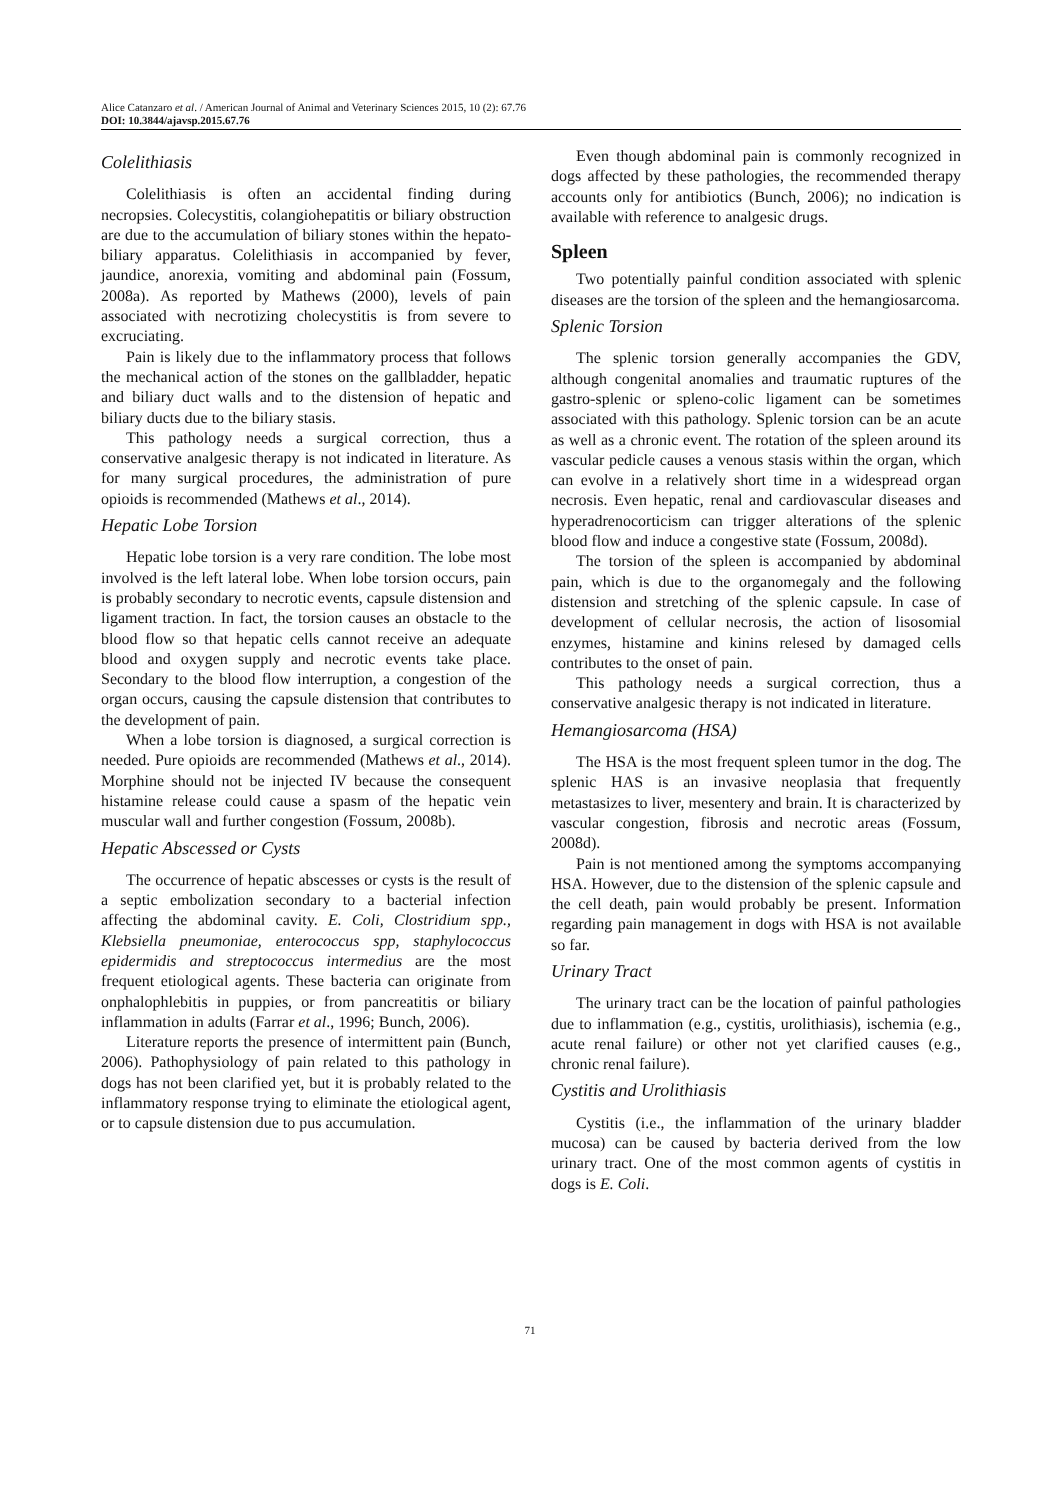Alice Catanzaro et al. / American Journal of Animal and Veterinary Sciences 2015, 10 (2): 67.76
DOI: 10.3844/ajavsp.2015.67.76
Colelithiasis
Colelithiasis is often an accidental finding during necropsies. Colecystitis, colangiohepatitis or biliary obstruction are due to the accumulation of biliary stones within the hepato-biliary apparatus. Colelithiasis in accompanied by fever, jaundice, anorexia, vomiting and abdominal pain (Fossum, 2008a). As reported by Mathews (2000), levels of pain associated with necrotizing cholecystitis is from severe to excruciating.
Pain is likely due to the inflammatory process that follows the mechanical action of the stones on the gallbladder, hepatic and biliary duct walls and to the distension of hepatic and biliary ducts due to the biliary stasis.
This pathology needs a surgical correction, thus a conservative analgesic therapy is not indicated in literature. As for many surgical procedures, the administration of pure opioids is recommended (Mathews et al., 2014).
Hepatic Lobe Torsion
Hepatic lobe torsion is a very rare condition. The lobe most involved is the left lateral lobe. When lobe torsion occurs, pain is probably secondary to necrotic events, capsule distension and ligament traction. In fact, the torsion causes an obstacle to the blood flow so that hepatic cells cannot receive an adequate blood and oxygen supply and necrotic events take place. Secondary to the blood flow interruption, a congestion of the organ occurs, causing the capsule distension that contributes to the development of pain.
When a lobe torsion is diagnosed, a surgical correction is needed. Pure opioids are recommended (Mathews et al., 2014). Morphine should not be injected IV because the consequent histamine release could cause a spasm of the hepatic vein muscular wall and further congestion (Fossum, 2008b).
Hepatic Abscessed or Cysts
The occurrence of hepatic abscesses or cysts is the result of a septic embolization secondary to a bacterial infection affecting the abdominal cavity. E. Coli, Clostridium spp., Klebsiella pneumoniae, enterococcus spp, staphylococcus epidermidis and streptococcus intermedius are the most frequent etiological agents. These bacteria can originate from onphalophlebitis in puppies, or from pancreatitis or biliary inflammation in adults (Farrar et al., 1996; Bunch, 2006).
Literature reports the presence of intermittent pain (Bunch, 2006). Pathophysiology of pain related to this pathology in dogs has not been clarified yet, but it is probably related to the inflammatory response trying to eliminate the etiological agent, or to capsule distension due to pus accumulation.
Even though abdominal pain is commonly recognized in dogs affected by these pathologies, the recommended therapy accounts only for antibiotics (Bunch, 2006); no indication is available with reference to analgesic drugs.
Spleen
Two potentially painful condition associated with splenic diseases are the torsion of the spleen and the hemangiosarcoma.
Splenic Torsion
The splenic torsion generally accompanies the GDV, although congenital anomalies and traumatic ruptures of the gastro-splenic or spleno-colic ligament can be sometimes associated with this pathology. Splenic torsion can be an acute as well as a chronic event. The rotation of the spleen around its vascular pedicle causes a venous stasis within the organ, which can evolve in a relatively short time in a widespread organ necrosis. Even hepatic, renal and cardiovascular diseases and hyperadrenocorticism can trigger alterations of the splenic blood flow and induce a congestive state (Fossum, 2008d).
The torsion of the spleen is accompanied by abdominal pain, which is due to the organomegaly and the following distension and stretching of the splenic capsule. In case of development of cellular necrosis, the action of lisosomial enzymes, histamine and kinins relesed by damaged cells contributes to the onset of pain.
This pathology needs a surgical correction, thus a conservative analgesic therapy is not indicated in literature.
Hemangiosarcoma (HSA)
The HSA is the most frequent spleen tumor in the dog. The splenic HAS is an invasive neoplasia that frequently metastasizes to liver, mesentery and brain. It is characterized by vascular congestion, fibrosis and necrotic areas (Fossum, 2008d).
Pain is not mentioned among the symptoms accompanying HSA. However, due to the distension of the splenic capsule and the cell death, pain would probably be present. Information regarding pain management in dogs with HSA is not available so far.
Urinary Tract
The urinary tract can be the location of painful pathologies due to inflammation (e.g., cystitis, urolithiasis), ischemia (e.g., acute renal failure) or other not yet clarified causes (e.g., chronic renal failure).
Cystitis and Urolithiasis
Cystitis (i.e., the inflammation of the urinary bladder mucosa) can be caused by bacteria derived from the low urinary tract. One of the most common agents of cystitis in dogs is E. Coli.
71